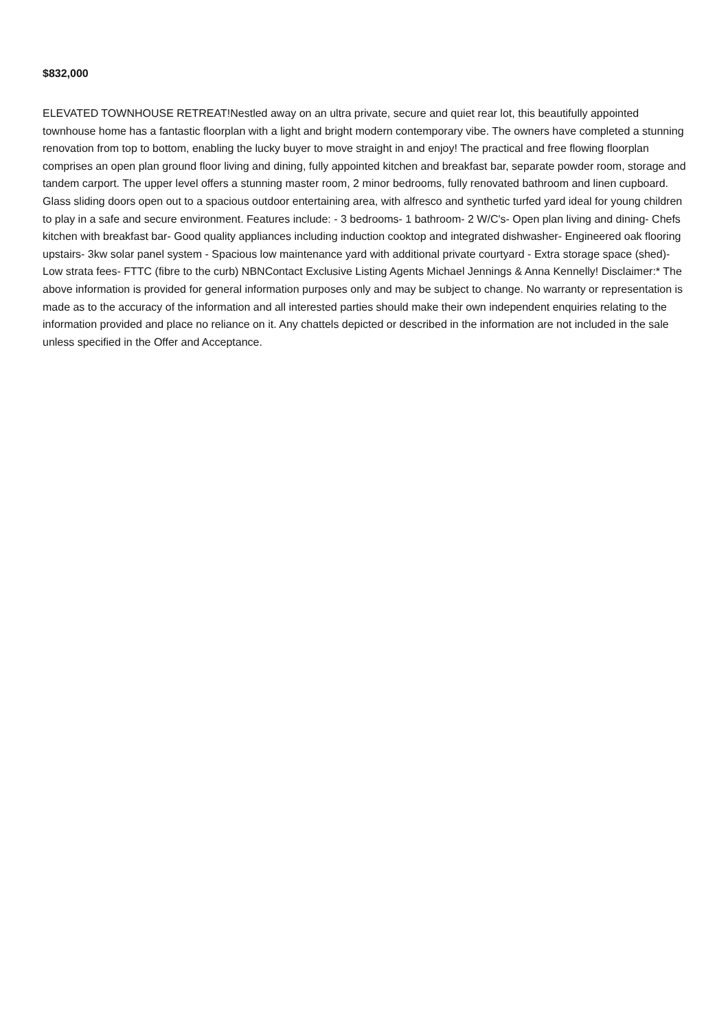$832,000
ELEVATED TOWNHOUSE RETREAT!Nestled away on an ultra private, secure and quiet rear lot, this beautifully appointed townhouse home has a fantastic floorplan with a light and bright modern contemporary vibe. The owners have completed a stunning renovation from top to bottom, enabling the lucky buyer to move straight in and enjoy! The practical and free flowing floorplan comprises an open plan ground floor living and dining, fully appointed kitchen and breakfast bar, separate powder room, storage and tandem carport. The upper level offers a stunning master room, 2 minor bedrooms, fully renovated bathroom and linen cupboard. Glass sliding doors open out to a spacious outdoor entertaining area, with alfresco and synthetic turfed yard ideal for young children to play in a safe and secure environment. Features include: - 3 bedrooms- 1 bathroom- 2 W/C's- Open plan living and dining- Chefs kitchen with breakfast bar- Good quality appliances including induction cooktop and integrated dishwasher- Engineered oak flooring upstairs- 3kw solar panel system - Spacious low maintenance yard with additional private courtyard - Extra storage space (shed)- Low strata fees- FTTC (fibre to the curb) NBNContact Exclusive Listing Agents Michael Jennings & Anna Kennelly! Disclaimer:* The above information is provided for general information purposes only and may be subject to change. No warranty or representation is made as to the accuracy of the information and all interested parties should make their own independent enquiries relating to the information provided and place no reliance on it. Any chattels depicted or described in the information are not included in the sale unless specified in the Offer and Acceptance.